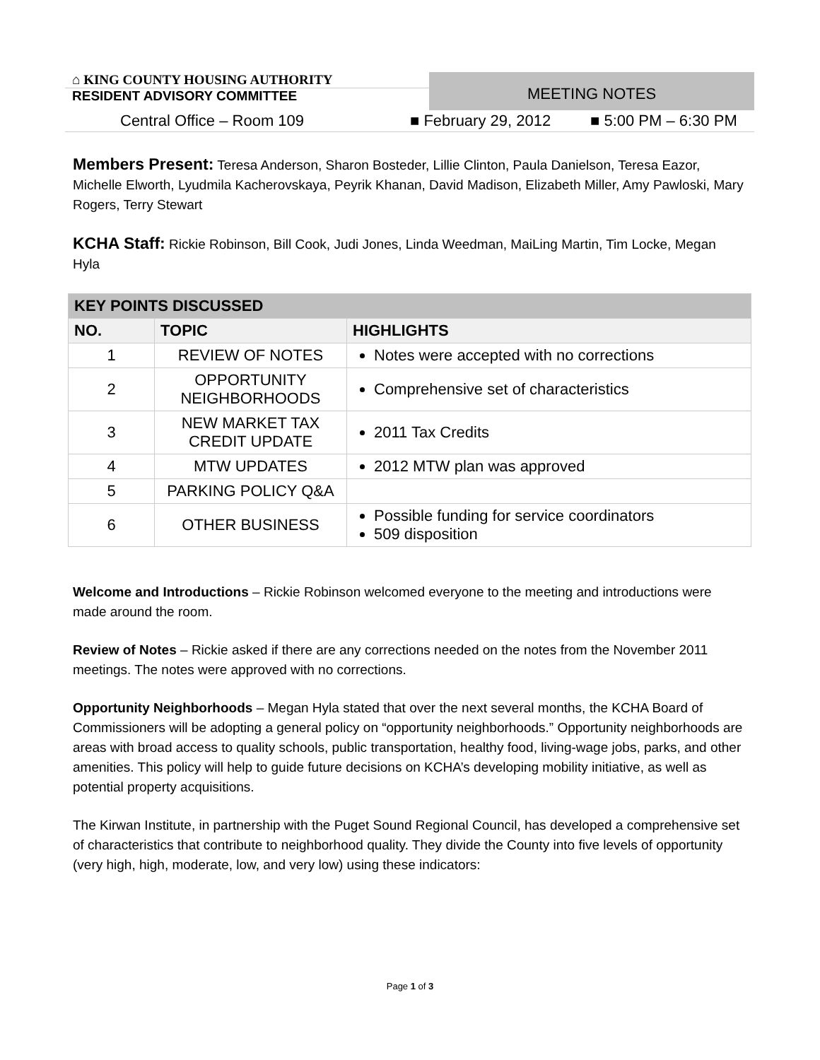⌂ KING COUNTY HOUSING AUTHORITY
RESIDENT ADVISORY COMMITTEE
MEETING NOTES
Central Office – Room 109 ■ February 29, 2012 ■ 5:00 PM – 6:30 PM
Members Present: Teresa Anderson, Sharon Bosteder, Lillie Clinton, Paula Danielson, Teresa Eazor, Michelle Elworth, Lyudmila Kacherovskaya, Peyrik Khanan, David Madison, Elizabeth Miller, Amy Pawloski, Mary Rogers, Terry Stewart
KCHA Staff: Rickie Robinson, Bill Cook, Judi Jones, Linda Weedman, MaiLing Martin, Tim Locke, Megan Hyla
Welcome and Introductions – Rickie Robinson welcomed everyone to the meeting and introductions were made around the room.
Review of Notes – Rickie asked if there are any corrections needed on the notes from the November 2011 meetings. The notes were approved with no corrections.
Opportunity Neighborhoods – Megan Hyla stated that over the next several months, the KCHA Board of Commissioners will be adopting a general policy on “opportunity neighborhoods.” Opportunity neighborhoods are areas with broad access to quality schools, public transportation, healthy food, living-wage jobs, parks, and other amenities. This policy will help to guide future decisions on KCHA’s developing mobility initiative, as well as potential property acquisitions.
The Kirwan Institute, in partnership with the Puget Sound Regional Council, has developed a comprehensive set of characteristics that contribute to neighborhood quality. They divide the County into five levels of opportunity (very high, high, moderate, low, and very low) using these indicators:
| KEY POINTS DISCUSSED | | |
| --- | --- | --- |
| NO. | TOPIC | HIGHLIGHTS |
| 1 | REVIEW OF NOTES | Notes were accepted with no corrections |
| 2 | OPPORTUNITY NEIGHBORHOODS | Comprehensive set of characteristics |
| 3 | NEW MARKET TAX CREDIT UPDATE | 2011 Tax Credits |
| 4 | MTW UPDATES | 2012 MTW plan was approved |
| 5 | PARKING POLICY Q&A | |
| 6 | OTHER BUSINESS | Possible funding for service coordinators 509 disposition |
Page 1 of 3